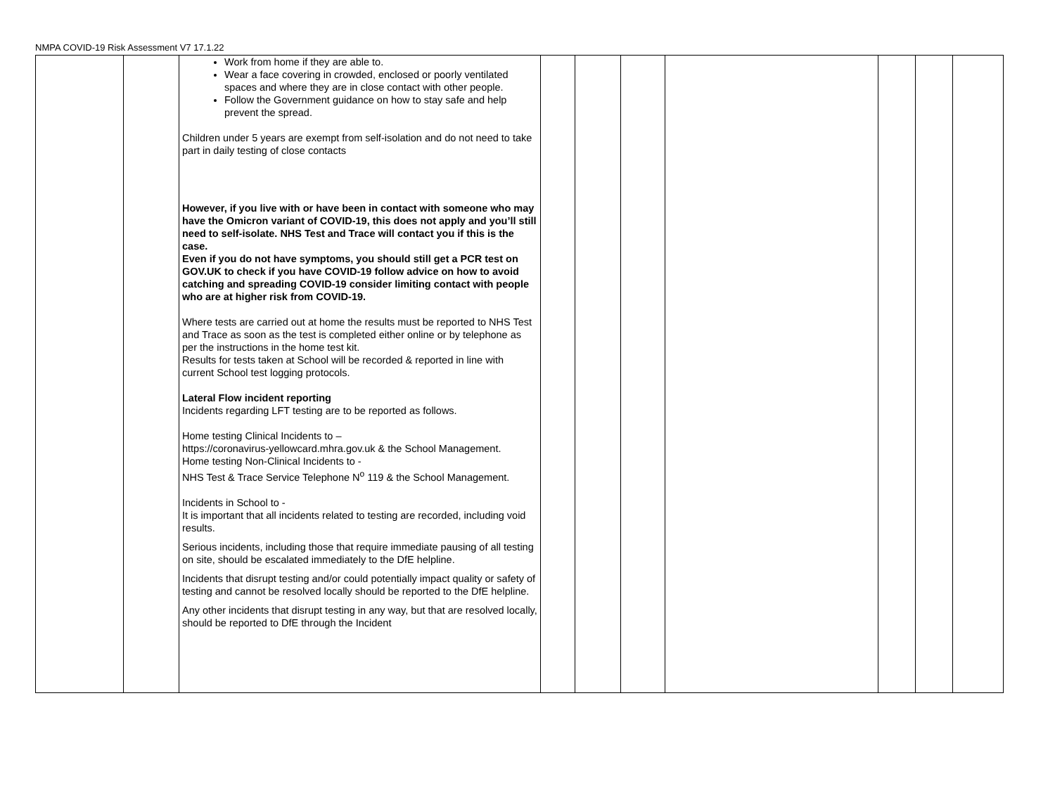NMPA COVID-19 Risk Assessment V7 17.1.22
| | | Work from home if they are able to. Wear a face covering in crowded, enclosed or poorly ventilated spaces and where they are in close contact with other people. Follow the Government guidance on how to stay safe and help prevent the spread. Children under 5 years are exempt from self-isolation and do not need to take part in daily testing of close contacts However, if you live with or have been in contact with someone who may have the Omicron variant of COVID-19, this does not apply and you’ll still need to self-isolate. NHS Test and Trace will contact you if this is the case. Even if you do not have symptoms, you should still get a PCR test on GOV.UK to check if you have COVID-19 follow advice on how to avoid catching and spreading COVID-19 consider limiting contact with people who are at higher risk from COVID-19. Where tests are carried out at home the results must be reported to NHS Test and Trace as soon as the test is completed either online or by telephone as per the instructions in the home test kit. Results for tests taken at School will be recorded & reported in line with current School test logging protocols. Lateral Flow incident reporting Incidents regarding LFT testing are to be reported as follows. Home testing Clinical Incidents to – https://coronavirus-yellowcard.mhra.gov.uk & the School Management. Home testing Non-Clinical Incidents to - NHS Test & Trace Service Telephone N<sup>o</sup> 119 & the School Management. Incidents in School to - It is important that all incidents related to testing are recorded, including void results. Serious incidents, including those that require immediate pausing of all testing on site, should be escalated immediately to the DfE helpline. Incidents that disrupt testing and/or could potentially impact quality or safety of testing and cannot be resolved locally should be reported to the DfE helpline. Any other incidents that disrupt testing in any way, but that are resolved locally, should be reported to DfE through the Incident | | | | | | | |